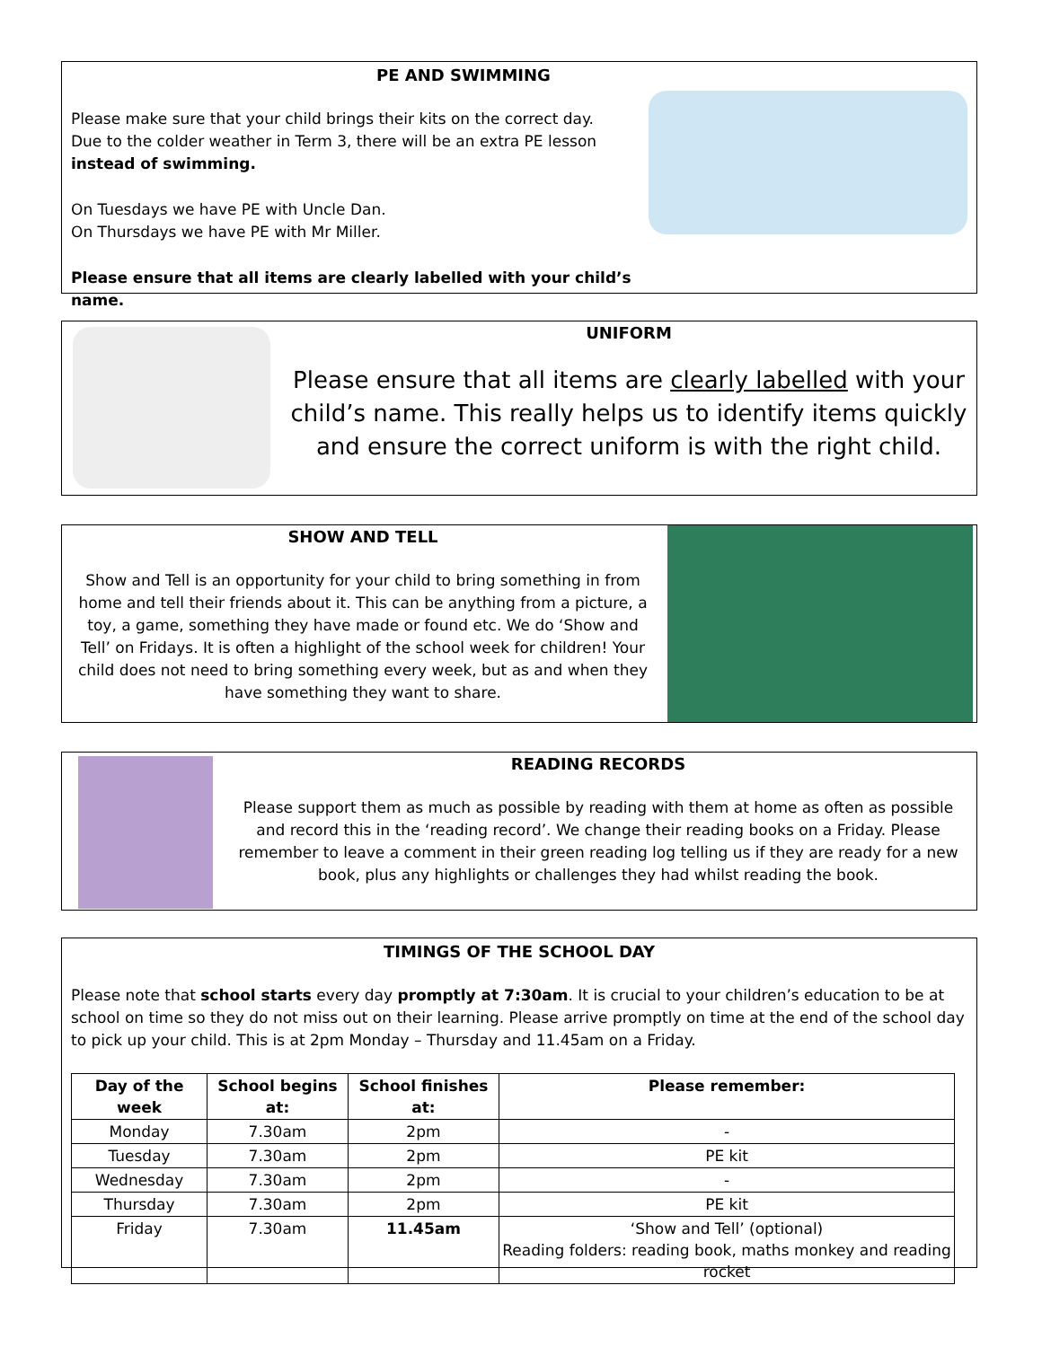PE AND SWIMMING
Please make sure that your child brings their kits on the correct day.
Due to the colder weather in Term 3, there will be an extra PE lesson
instead of swimming.
On Tuesdays we have PE with Uncle Dan.
On Thursdays we have PE with Mr Miller.
Please ensure that all items are clearly labelled with your child’s name.
UNIFORM
Please ensure that all items are clearly labelled with your child’s name. This really helps us to identify items quickly and ensure the correct uniform is with the right child.
SHOW AND TELL
Show and Tell is an opportunity for your child to bring something in from home and tell their friends about it. This can be anything from a picture, a toy, a game, something they have made or found etc. We do ‘Show and Tell’ on Fridays. It is often a highlight of the school week for children! Your child does not need to bring something every week, but as and when they have something they want to share.
READING RECORDS
Please support them as much as possible by reading with them at home as often as possible and record this in the ‘reading record’. We change their reading books on a Friday. Please remember to leave a comment in their green reading log telling us if they are ready for a new book, plus any highlights or challenges they had whilst reading the book.
TIMINGS OF THE SCHOOL DAY
Please note that school starts every day promptly at 7:30am. It is crucial to your children’s education to be at school on time so they do not miss out on their learning. Please arrive promptly on time at the end of the school day to pick up your child. This is at 2pm Monday – Thursday and 11.45am on a Friday.
| Day of the week | School begins at: | School finishes at: | Please remember: |
| --- | --- | --- | --- |
| Monday | 7.30am | 2pm | - |
| Tuesday | 7.30am | 2pm | PE kit |
| Wednesday | 7.30am | 2pm | - |
| Thursday | 7.30am | 2pm | PE kit |
| Friday | 7.30am | 11.45am | ‘Show and Tell’ (optional) Reading folders: reading book, maths monkey and reading rocket |